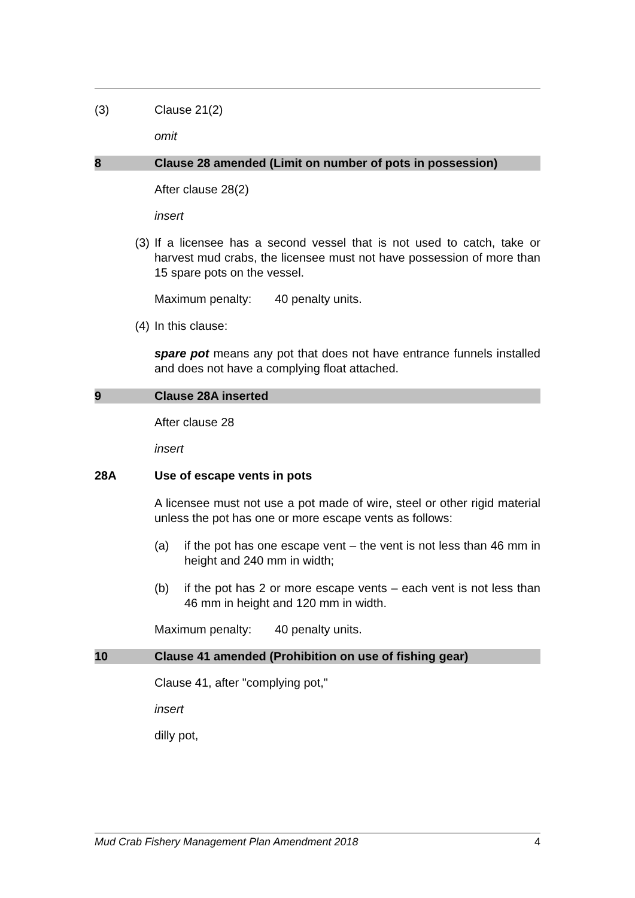(3) Clause 21(2)
omit
8 Clause 28 amended (Limit on number of pots in possession)
After clause 28(2)
insert
(3) If a licensee has a second vessel that is not used to catch, take or harvest mud crabs, the licensee must not have possession of more than 15 spare pots on the vessel.
Maximum penalty: 40 penalty units.
(4) In this clause:
spare pot means any pot that does not have entrance funnels installed and does not have a complying float attached.
9 Clause 28A inserted
After clause 28
insert
28A Use of escape vents in pots
A licensee must not use a pot made of wire, steel or other rigid material unless the pot has one or more escape vents as follows:
(a) if the pot has one escape vent – the vent is not less than 46 mm in height and 240 mm in width;
(b) if the pot has 2 or more escape vents – each vent is not less than 46 mm in height and 120 mm in width.
Maximum penalty: 40 penalty units.
10 Clause 41 amended (Prohibition on use of fishing gear)
Clause 41, after "complying pot,"
insert
dilly pot,
Mud Crab Fishery Management Plan Amendment 2018 4